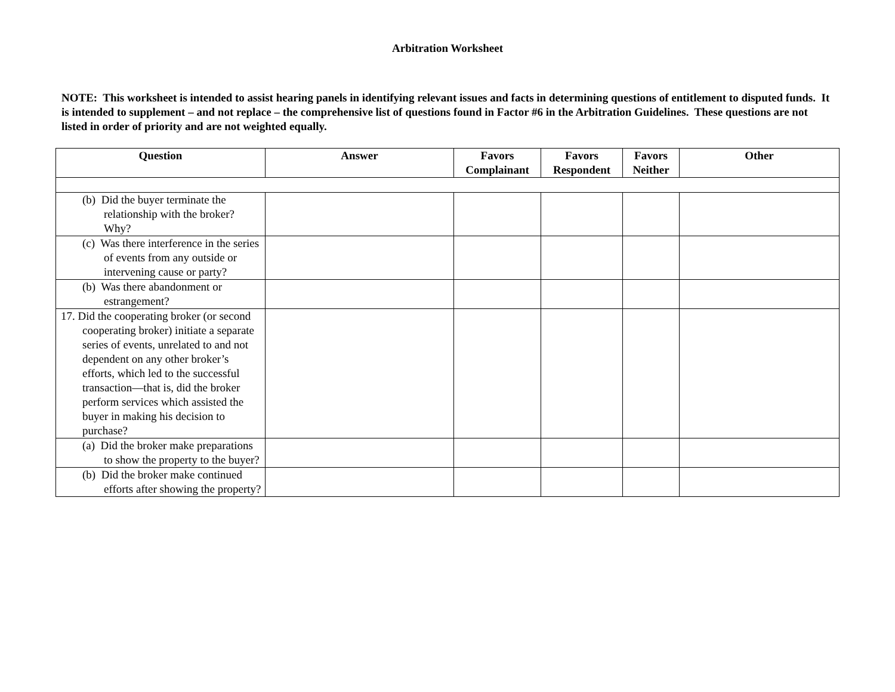Arbitration Worksheet
NOTE: This worksheet is intended to assist hearing panels in identifying relevant issues and facts in determining questions of entitlement to disputed funds. It is intended to supplement – and not replace – the comprehensive list of questions found in Factor #6 in the Arbitration Guidelines. These questions are not listed in order of priority and are not weighted equally.
| Question | Answer | Favors Complainant | Favors Respondent | Favors Neither | Other |
| --- | --- | --- | --- | --- | --- |
| (b) Did the buyer terminate the relationship with the broker? Why? | | | | | |
| (c) Was there interference in the series of events from any outside or intervening cause or party? | | | | | |
| (b) Was there abandonment or estrangement? | | | | | |
| 17. Did the cooperating broker (or second cooperating broker) initiate a separate series of events, unrelated to and not dependent on any other broker’s efforts, which led to the successful transaction—that is, did the broker perform services which assisted the buyer in making his decision to purchase? | | | | | |
| (a) Did the broker make preparations to show the property to the buyer? | | | | | |
| (b) Did the broker make continued efforts after showing the property? | | | | | |